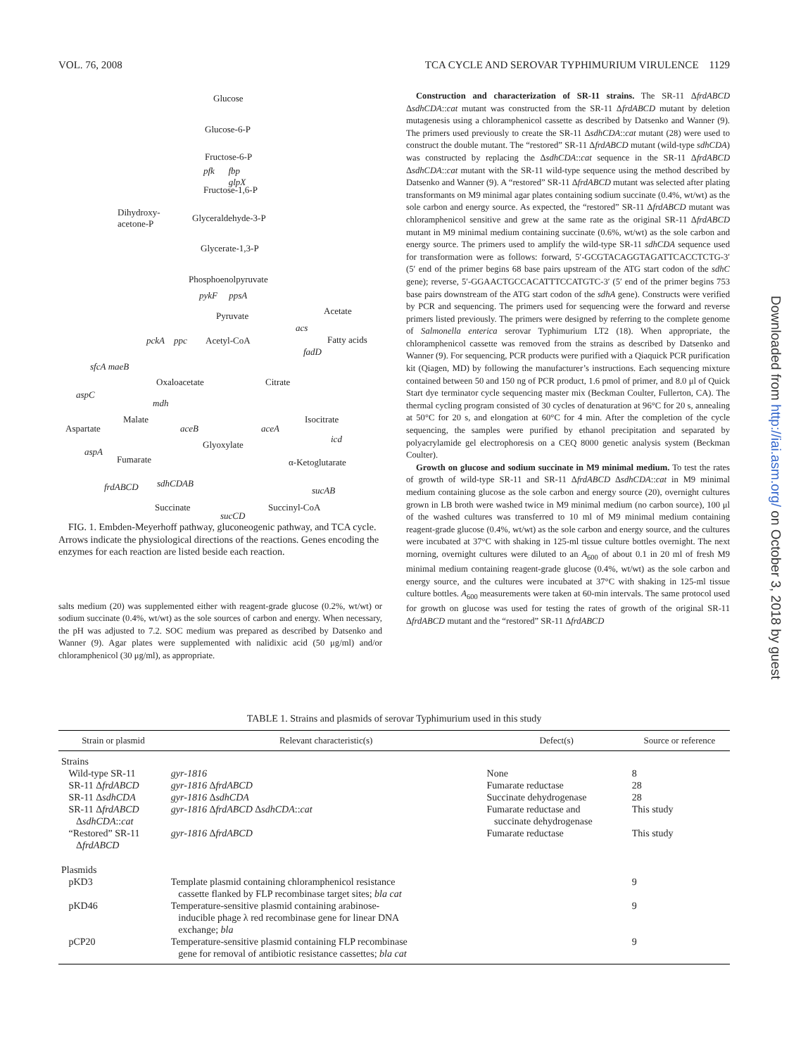VOL. 76, 2008 TCA CYCLE AND SEROVAR TYPHIMURIUM VIRULENCE 1129
Glucose
Glucose-6-P
Fructose-6-P
pfk fbp
glpX
Fructose-1,6-P
Dihydroxy-
acetone-P
Glyceraldehyde-3-P
Glycerate-1,3-P
Phosphoenolpyruvate
pykF ppsA
Pyruvate Acetate
acs
pckA ppc Acetyl-CoA Fatty acids
fadD
sfcA maeB
Oxaloacetate Citrate
aspC
mdh
Malate Isocitrate
Aspartate aceB aceA
Glyoxylate
icd
aspA
Fumarate α-Ketoglutarate
frdABCD sdhCDAB
sucAB
Succinate Succinyl-CoA
sucCD
FIG. 1. Embden-Meyerhoff pathway, gluconeogenic pathway, and TCA cycle. Arrows indicate the physiological directions of the reactions. Genes encoding the enzymes for each reaction are listed beside each reaction.
salts medium (20) was supplemented either with reagent-grade glucose (0.2%, wt/wt) or sodium succinate (0.4%, wt/wt) as the sole sources of carbon and energy. When necessary, the pH was adjusted to 7.2. SOC medium was prepared as described by Datsenko and Wanner (9). Agar plates were supplemented with nalidixic acid (50 μg/ml) and/or chloramphenicol (30 μg/ml), as appropriate.
Construction and characterization of SR-11 strains. The SR-11 ΔfrdABCD ΔsdhCDA::cat mutant was constructed from the SR-11 ΔfrdABCD mutant by deletion mutagenesis using a chloramphenicol cassette as described by Datsenko and Wanner (9). The primers used previously to create the SR-11 ΔsdhCDA::cat mutant (28) were used to construct the double mutant. The “restored” SR-11 ΔfrdABCD mutant (wild-type sdhCDA) was constructed by replacing the ΔsdhCDA::cat sequence in the SR-11 ΔfrdABCD ΔsdhCDA::cat mutant with the SR-11 wild-type sequence using the method described by Datsenko and Wanner (9). A “restored” SR-11 ΔfrdABCD mutant was selected after plating transformants on M9 minimal agar plates containing sodium succinate (0.4%, wt/wt) as the sole carbon and energy source. As expected, the “restored” SR-11 ΔfrdABCD mutant was chloramphenicol sensitive and grew at the same rate as the original SR-11 ΔfrdABCD mutant in M9 minimal medium containing succinate (0.6%, wt/wt) as the sole carbon and energy source. The primers used to amplify the wild-type SR-11 sdhCDA sequence used for transformation were as follows: forward, 5′-GCGTACAGGTAGATTCACCTCTG-3′ (5′ end of the primer begins 68 base pairs upstream of the ATG start codon of the sdhC gene); reverse, 5′-GGAACTGCCACATTTCCATGTC-3′ (5′ end of the primer begins 753 base pairs downstream of the ATG start codon of the sdhA gene). Constructs were verified by PCR and sequencing. The primers used for sequencing were the forward and reverse primers listed previously. The primers were designed by referring to the complete genome of Salmonella enterica serovar Typhimurium LT2 (18). When appropriate, the chloramphenicol cassette was removed from the strains as described by Datsenko and Wanner (9). For sequencing, PCR products were purified with a Qiaquick PCR purification kit (Qiagen, MD) by following the manufacturer’s instructions. Each sequencing mixture contained between 50 and 150 ng of PCR product, 1.6 pmol of primer, and 8.0 μl of Quick Start dye terminator cycle sequencing master mix (Beckman Coulter, Fullerton, CA). The thermal cycling program consisted of 30 cycles of denaturation at 96°C for 20 s, annealing at 50°C for 20 s, and elongation at 60°C for 4 min. After the completion of the cycle sequencing, the samples were purified by ethanol precipitation and separated by polyacrylamide gel electrophoresis on a CEQ 8000 genetic analysis system (Beckman Coulter).
Growth on glucose and sodium succinate in M9 minimal medium. To test the rates of growth of wild-type SR-11 and SR-11 ΔfrdABCD ΔsdhCDA::cat in M9 minimal medium containing glucose as the sole carbon and energy source (20), overnight cultures grown in LB broth were washed twice in M9 minimal medium (no carbon source), 100 μl of the washed cultures was transferred to 10 ml of M9 minimal medium containing reagent-grade glucose (0.4%, wt/wt) as the sole carbon and energy source, and the cultures were incubated at 37°C with shaking in 125-ml tissue culture bottles overnight. The next morning, overnight cultures were diluted to an A<sub>600</sub> of about 0.1 in 20 ml of fresh M9 minimal medium containing reagent-grade glucose (0.4%, wt/wt) as the sole carbon and energy source, and the cultures were incubated at 37°C with shaking in 125-ml tissue culture bottles. A<sub>600</sub> measurements were taken at 60-min intervals. The same protocol used for growth on glucose was used for testing the rates of growth of the original SR-11 ΔfrdABCD mutant and the “restored” SR-11 ΔfrdABCD
Downloaded from http://iai.asm.org/ on October 3, 2018 by guest
TABLE 1. Strains and plasmids of serovar Typhimurium used in this study
| Strain or plasmid | Relevant characteristic(s) | Defect(s) | Source or reference |
| --- | --- | --- | --- |
| Strains | | | |
| Wild-type SR-11 | gyr-1816 | None | 8 |
| SR-11 Δ frdABCD | gyr-1816 Δ frdABCD | Fumarate reductase | 28 |
| SR-11 Δ sdhCDA | gyr-1816 Δ sdhCDA | Succinate dehydrogenase | 28 |
| SR-11 Δ frdABCD Δ sdhCDA :: cat | gyr-1816 Δ frdABCD Δ sdhCDA :: cat | Fumarate reductase and succinate dehydrogenase | This study |
| “Restored” SR-11 Δ frdABCD | gyr-1816 Δ frdABCD | Fumarate reductase | This study |
| Plasmids | | | |
| pKD3 | Template plasmid containing chloramphenicol resistance cassette flanked by FLP recombinase target sites; bla cat | | 9 |
| pKD46 | Temperature-sensitive plasmid containing arabinose- inducible phage λ red recombinase gene for linear DNA exchange; bla | | 9 |
| pCP20 | Temperature-sensitive plasmid containing FLP recombinase gene for removal of antibiotic resistance cassettes; bla cat | | 9 |